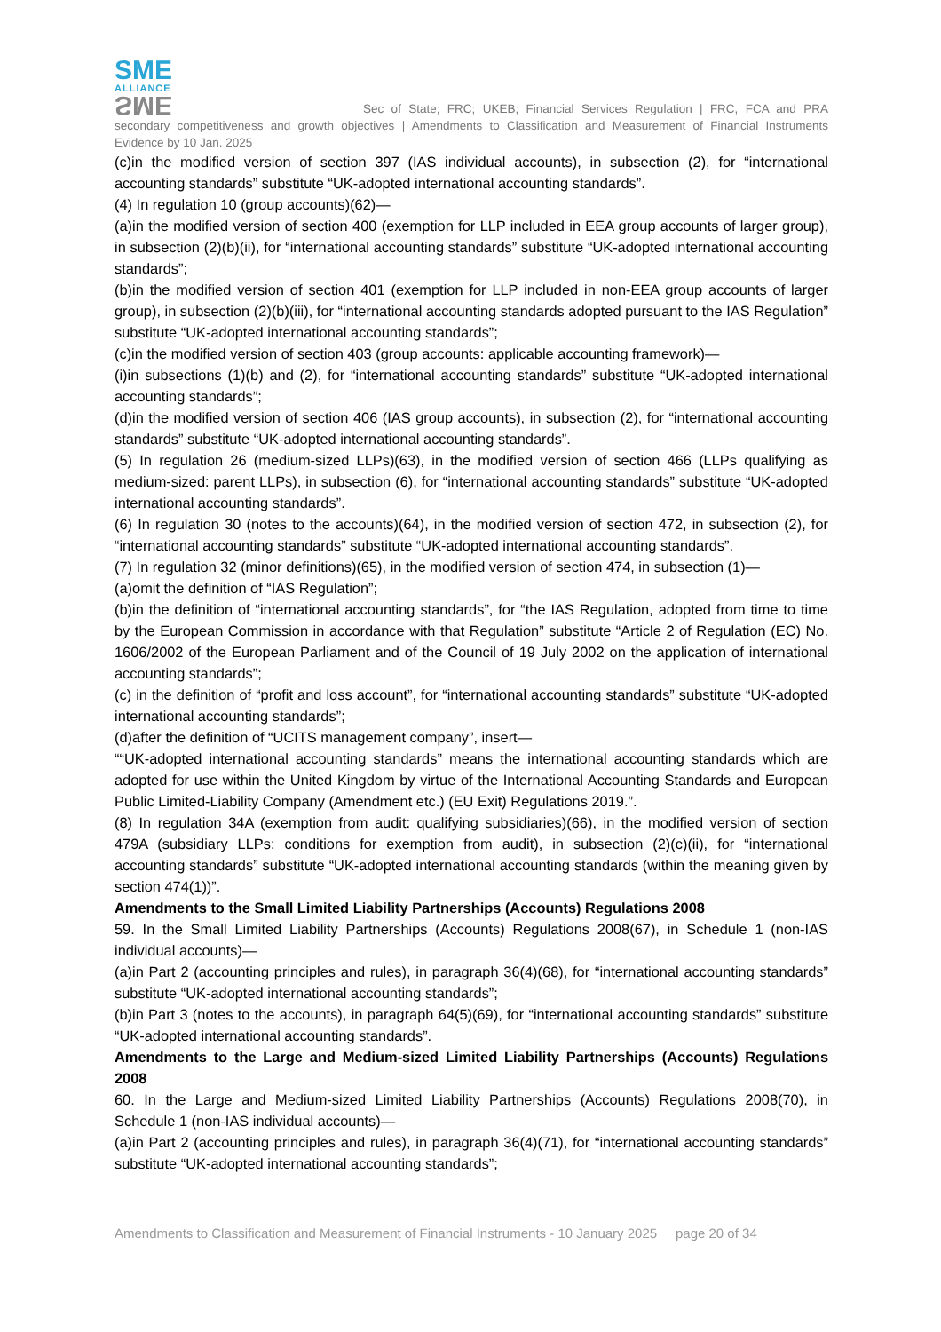SME
ALLIANCE
SME
Sec of State; FRC; UKEB; Financial Services Regulation | FRC, FCA and PRA secondary competitiveness and growth objectives | Amendments to Classification and Measurement of Financial Instruments Evidence by 10 Jan. 2025
(c)in the modified version of section 397 (IAS individual accounts), in subsection (2), for “international accounting standards” substitute “UK-adopted international accounting standards”.
(4) In regulation 10 (group accounts)(62)—
(a)in the modified version of section 400 (exemption for LLP included in EEA group accounts of larger group), in subsection (2)(b)(ii), for “international accounting standards” substitute “UK-adopted international accounting standards”;
(b)in the modified version of section 401 (exemption for LLP included in non-EEA group accounts of larger group), in subsection (2)(b)(iii), for “international accounting standards adopted pursuant to the IAS Regulation” substitute “UK-adopted international accounting standards”;
(c)in the modified version of section 403 (group accounts: applicable accounting framework)—
(i)in subsections (1)(b) and (2), for “international accounting standards” substitute “UK-adopted international accounting standards”;
(d)in the modified version of section 406 (IAS group accounts), in subsection (2), for “international accounting standards” substitute “UK-adopted international accounting standards”.
(5) In regulation 26 (medium-sized LLPs)(63), in the modified version of section 466 (LLPs qualifying as medium-sized: parent LLPs), in subsection (6), for “international accounting standards” substitute “UK-adopted international accounting standards”.
(6) In regulation 30 (notes to the accounts)(64), in the modified version of section 472, in subsection (2), for “international accounting standards” substitute “UK-adopted international accounting standards”.
(7) In regulation 32 (minor definitions)(65), in the modified version of section 474, in subsection (1)—
(a)omit the definition of “IAS Regulation”;
(b)in the definition of “international accounting standards”, for “the IAS Regulation, adopted from time to time by the European Commission in accordance with that Regulation” substitute “Article 2 of Regulation (EC) No. 1606/2002 of the European Parliament and of the Council of 19 July 2002 on the application of international accounting standards”;
(c) in the definition of “profit and loss account”, for “international accounting standards” substitute “UK-adopted international accounting standards”;
(d)after the definition of “UCITS management company”, insert—
““UK-adopted international accounting standards” means the international accounting standards which are adopted for use within the United Kingdom by virtue of the International Accounting Standards and European Public Limited-Liability Company (Amendment etc.) (EU Exit) Regulations 2019.”.
(8) In regulation 34A (exemption from audit: qualifying subsidiaries)(66), in the modified version of section 479A (subsidiary LLPs: conditions for exemption from audit), in subsection (2)(c)(ii), for “international accounting standards” substitute “UK-adopted international accounting standards (within the meaning given by section 474(1))”.
Amendments to the Small Limited Liability Partnerships (Accounts) Regulations 2008
59. In the Small Limited Liability Partnerships (Accounts) Regulations 2008(67), in Schedule 1 (non-IAS individual accounts)—
(a)in Part 2 (accounting principles and rules), in paragraph 36(4)(68), for “international accounting standards” substitute “UK-adopted international accounting standards”;
(b)in Part 3 (notes to the accounts), in paragraph 64(5)(69), for “international accounting standards” substitute “UK-adopted international accounting standards”.
Amendments to the Large and Medium-sized Limited Liability Partnerships (Accounts) Regulations 2008
60. In the Large and Medium-sized Limited Liability Partnerships (Accounts) Regulations 2008(70), in Schedule 1 (non-IAS individual accounts)—
(a)in Part 2 (accounting principles and rules), in paragraph 36(4)(71), for “international accounting standards” substitute “UK-adopted international accounting standards”;
Amendments to Classification and Measurement of Financial Instruments - 10 January 2025 page 20 of 34